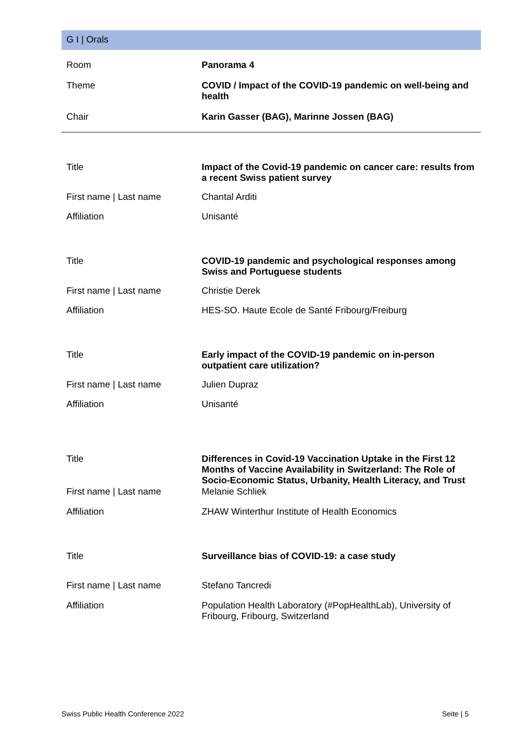G I | Orals
| Room | Panorama 4 |
| Theme | COVID / Impact of the COVID-19 pandemic on well-being and health |
| Chair | Karin Gasser (BAG), Marinne Jossen (BAG) |
| Title | Impact of the Covid-19 pandemic on cancer care: results from a recent Swiss patient survey |
| First name / Last name | Chantal Arditi |
| Affiliation | Unisanté |
| Title | COVID-19 pandemic and psychological responses among Swiss and Portuguese students |
| First name / Last name | Christie Derek |
| Affiliation | HES-SO. Haute Ecole de Santé Fribourg/Freiburg |
| Title | Early impact of the COVID-19 pandemic on in-person outpatient care utilization? |
| First name / Last name | Julien Dupraz |
| Affiliation | Unisanté |
| Title | Differences in Covid-19 Vaccination Uptake in the First 12 Months of Vaccine Availability in Switzerland: The Role of Socio-Economic Status, Urbanity, Health Literacy, and Trust |
| First name / Last name | Melanie Schliek |
| Affiliation | ZHAW Winterthur Institute of Health Economics |
| Title | Surveillance bias of COVID-19: a case study |
| First name / Last name | Stefano Tancredi |
| Affiliation | Population Health Laboratory (#PopHealthLab), University of Fribourg, Fribourg, Switzerland |
Swiss Public Health Conference 2022 Seite | 5